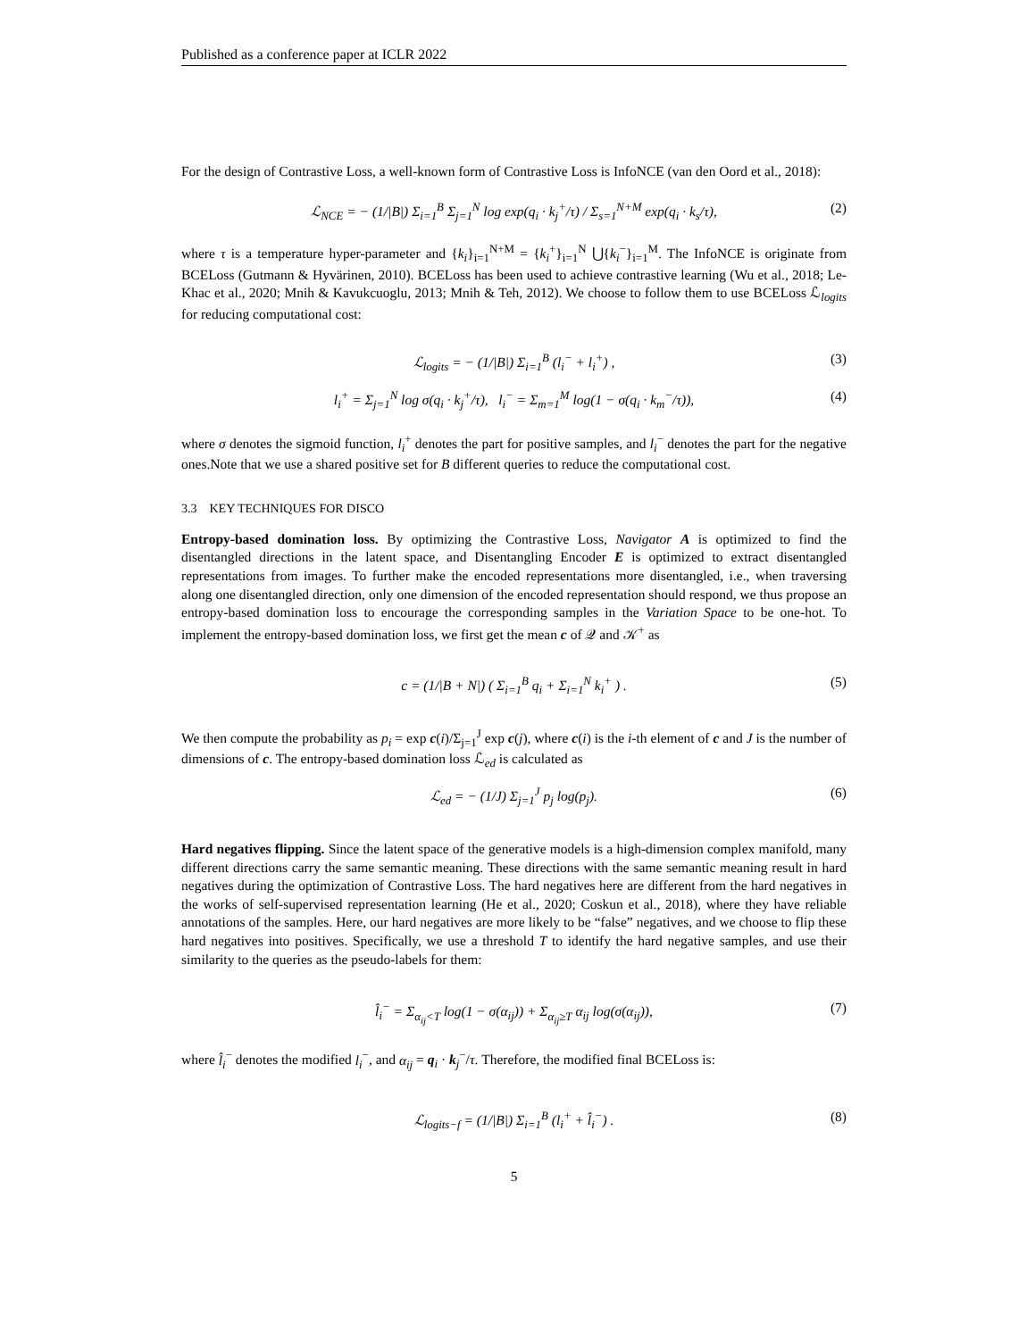Published as a conference paper at ICLR 2022
For the design of Contrastive Loss, a well-known form of Contrastive Loss is InfoNCE (van den Oord et al., 2018):
ℒ<sub>NCE</sub> = − (1/|B|) Σ<sub>i=1</sub><sup>B</sup> Σ<sub>j=1</sub><sup>N</sup> log exp(q<sub>i</sub> · k<sub>j</sub><sup>+</sup>/τ) / Σ<sub>s=1</sub><sup>N+M</sup> exp(q<sub>i</sub> · k<sub>s</sub>/τ), (2)
where τ is a temperature hyper-parameter and {k<sub>i</sub>}<sub>i=1</sub><sup>N+M</sup> = {k<sub>i</sub><sup>+</sup>}<sub>i=1</sub><sup>N</sup> ⋃{k<sub>i</sub><sup>−</sup>}<sub>i=1</sub><sup>M</sup>. The InfoNCE is originate from BCELoss (Gutmann & Hyvärinen, 2010). BCELoss has been used to achieve contrastive learning (Wu et al., 2018; Le-Khac et al., 2020; Mnih & Kavukcuoglu, 2013; Mnih & Teh, 2012). We choose to follow them to use BCELoss ℒ<sub>logits</sub> for reducing computational cost:
ℒ<sub>logits</sub> = − (1/|B|) Σ<sub>i=1</sub><sup>B</sup> (l<sub>i</sub><sup>−</sup> + l<sub>i</sub><sup>+</sup>) , (3)
l<sub>i</sub><sup>+</sup> = Σ<sub>j=1</sub><sup>N</sup> log σ(q<sub>i</sub> · k<sub>j</sub><sup>+</sup>/τ), l<sub>i</sub><sup>−</sup> = Σ<sub>m=1</sub><sup>M</sup> log(1 − σ(q<sub>i</sub> · k<sub>m</sub><sup>−</sup>/τ)), (4)
where σ denotes the sigmoid function, l<sub>i</sub><sup>+</sup> denotes the part for positive samples, and l<sub>i</sub><sup>−</sup> denotes the part for the negative ones.Note that we use a shared positive set for B different queries to reduce the computational cost.
3.3 KEY TECHNIQUES FOR DISCO
Entropy-based domination loss. By optimizing the Contrastive Loss, Navigator A is optimized to find the disentangled directions in the latent space, and Disentangling Encoder E is optimized to extract disentangled representations from images. To further make the encoded representations more disentangled, i.e., when traversing along one disentangled direction, only one dimension of the encoded representation should respond, we thus propose an entropy-based domination loss to encourage the corresponding samples in the Variation Space to be one-hot. To implement the entropy-based domination loss, we first get the mean c of 𝒬 and 𝒦<sup>+</sup> as
c = (1/|B + N|) ( Σ<sub>i=1</sub><sup>B</sup> q<sub>i</sub> + Σ<sub>i=1</sub><sup>N</sup> k<sub>i</sub><sup>+</sup> ) . (5)
We then compute the probability as p<sub>i</sub> = exp c(i)/Σ<sub>j=1</sub><sup>J</sup> exp c(j), where c(i) is the i-th element of c and J is the number of dimensions of c. The entropy-based domination loss ℒ<sub>ed</sub> is calculated as
ℒ<sub>ed</sub> = − (1/J) Σ<sub>j=1</sub><sup>J</sup> p<sub>j</sub> log(p<sub>j</sub>). (6)
Hard negatives flipping. Since the latent space of the generative models is a high-dimension complex manifold, many different directions carry the same semantic meaning. These directions with the same semantic meaning result in hard negatives during the optimization of Contrastive Loss. The hard negatives here are different from the hard negatives in the works of self-supervised representation learning (He et al., 2020; Coskun et al., 2018), where they have reliable annotations of the samples. Here, our hard negatives are more likely to be “false” negatives, and we choose to flip these hard negatives into positives. Specifically, we use a threshold T to identify the hard negative samples, and use their similarity to the queries as the pseudo-labels for them:
l̂<sub>i</sub><sup>−</sup> = Σ<sub>α<sub>ij</sub><T</sub> log(1 − σ(α<sub>ij</sub>)) + Σ<sub>α<sub>ij</sub>≥T</sub> α<sub>ij</sub> log(σ(α<sub>ij</sub>)), (7)
where l̂<sub>i</sub><sup>−</sup> denotes the modified l<sub>i</sub><sup>−</sup>, and α<sub>ij</sub> = q<sub>i</sub> · k<sub>j</sub><sup>−</sup>/τ. Therefore, the modified final BCELoss is:
ℒ<sub>logits−f</sub> = (1/|B|) Σ<sub>i=1</sub><sup>B</sup> (l<sub>i</sub><sup>+</sup> + l̂<sub>i</sub><sup>−</sup>) . (8)
5